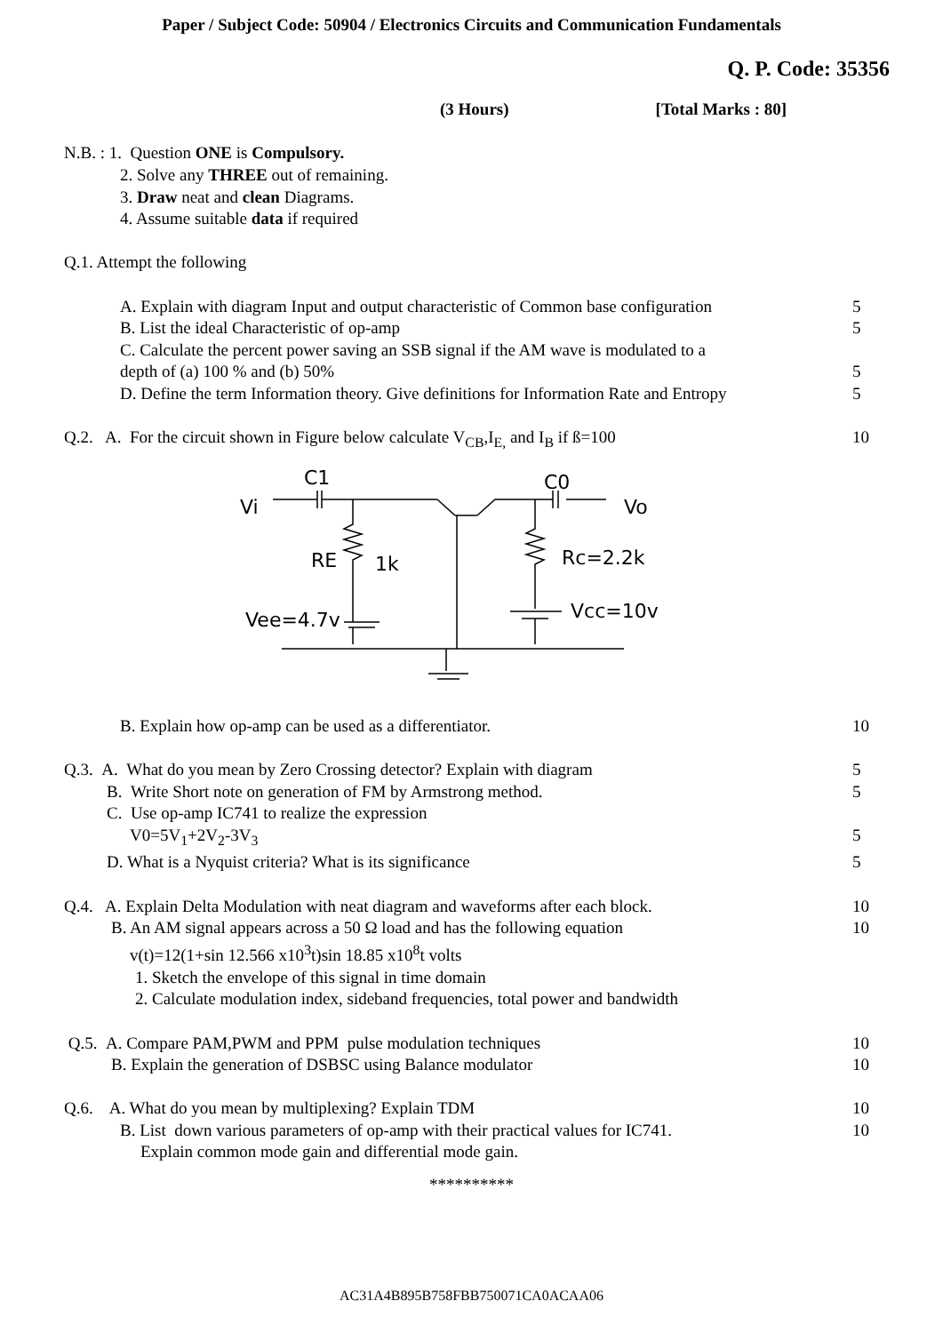Paper / Subject Code: 50904 / Electronics Circuits and Communication Fundamentals
Q. P. Code: 35356
(3 Hours) [Total Marks : 80]
N.B. : 1. Question ONE is Compulsory.
2. Solve any THREE out of remaining.
3. Draw neat and clean Diagrams.
4. Assume suitable data if required
Q.1. Attempt the following
A. Explain with diagram Input and output characteristic of Common base configuration 5
B. List the ideal Characteristic of op-amp 5
C. Calculate the percent power saving an SSB signal if the AM wave is modulated to a
depth of (a) 100 % and (b) 50% 5
D. Define the term Information theory. Give definitions for Information Rate and Entropy 5
Q.2. A. For the circuit shown in Figure below calculate V<sub>CB</sub>,I<sub>E,</sub> and I<sub>B</sub> if ß=100 10
C1
Vi
C0
Vo
RE
1k
Rc=2.2k
Vee=4.7v
Vcc=10v
B. Explain how op-amp can be used as a differentiator. 10
Q.3. A. What do you mean by Zero Crossing detector? Explain with diagram 5
B. Write Short note on generation of FM by Armstrong method. 5
C. Use op-amp IC741 to realize the expression
V0=5V<sub>1</sub>+2V<sub>2</sub>-3V<sub>3</sub> 5
D. What is a Nyquist criteria? What is its significance 5
Q.4. A. Explain Delta Modulation with neat diagram and waveforms after each block. 10
B. An AM signal appears across a 50 Ω load and has the following equation 10
v(t)=12(1+sin 12.566 x10<sup>3</sup>t)sin 18.85 x10<sup>8</sup>t volts
1. Sketch the envelope of this signal in time domain
2. Calculate modulation index, sideband frequencies, total power and bandwidth
Q.5. A. Compare PAM,PWM and PPM pulse modulation techniques 10
B. Explain the generation of DSBSC using Balance modulator 10
Q.6. A. What do you mean by multiplexing? Explain TDM 10
B. List down various parameters of op-amp with their practical values for IC741. 10
Explain common mode gain and differential mode gain.
**********
AC31A4B895B758FBB750071CA0ACAA06